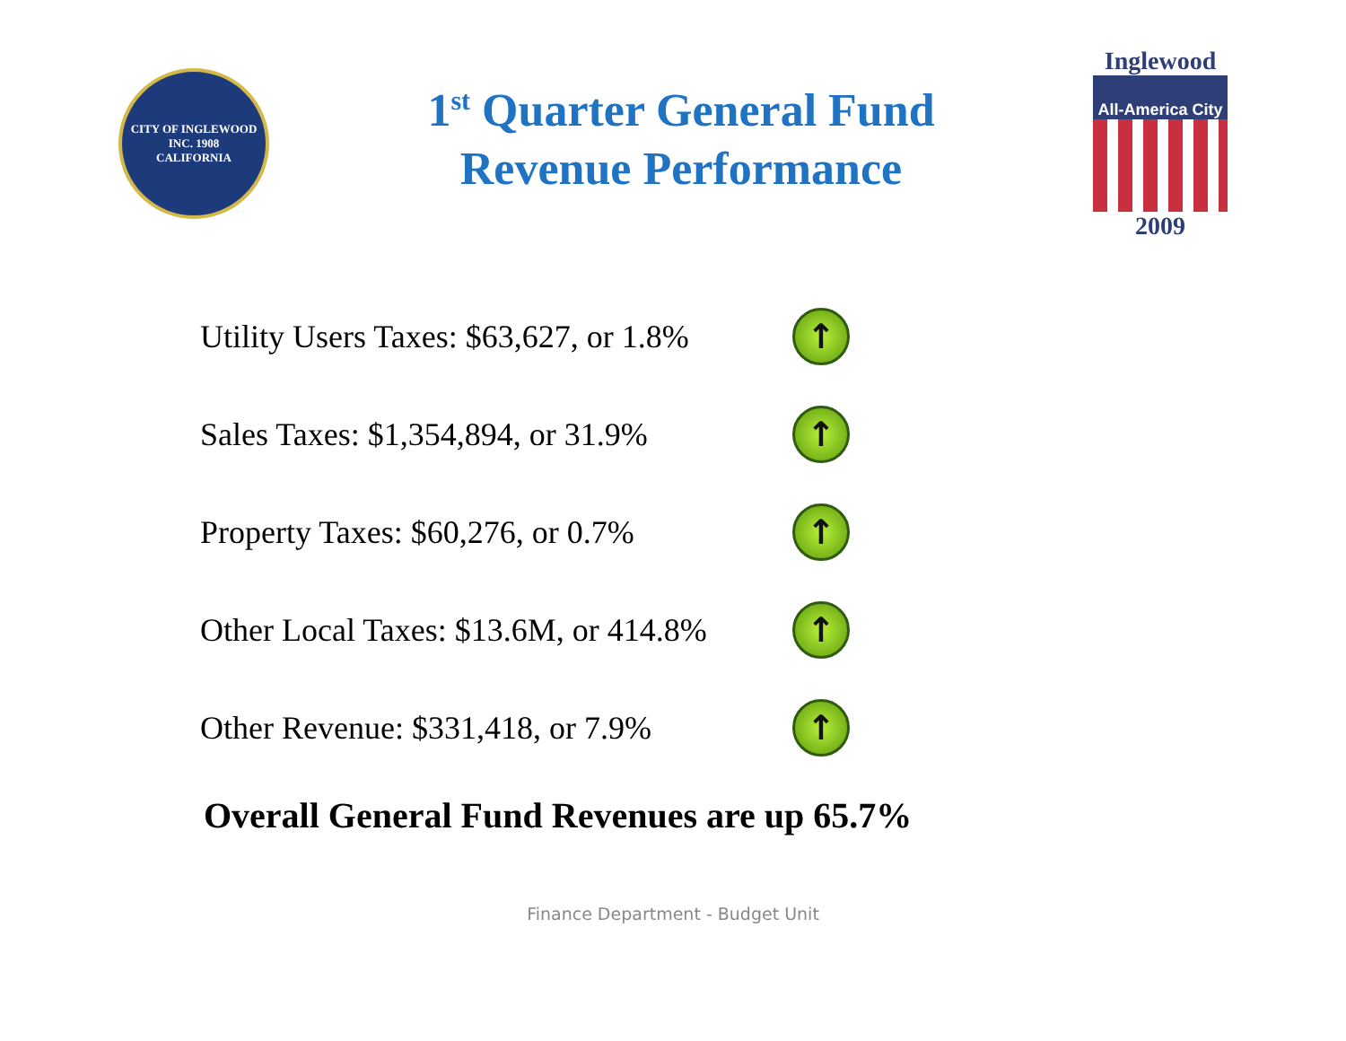CITY OF INGLEWOOD
INC. 1908
CALIFORNIA
1<sup>st</sup> Quarter General Fund
Revenue Performance
Inglewood
All-America City
2009
Utility Users Taxes: $63,627, or 1.8%
↑
Sales Taxes: $1,354,894, or 31.9%
↑
Property Taxes: $60,276, or 0.7%
↑
Other Local Taxes: $13.6M, or 414.8%
↑
Other Revenue: $331,418, or 7.9%
↑
Overall General Fund Revenues are up 65.7%
Finance Department - Budget Unit